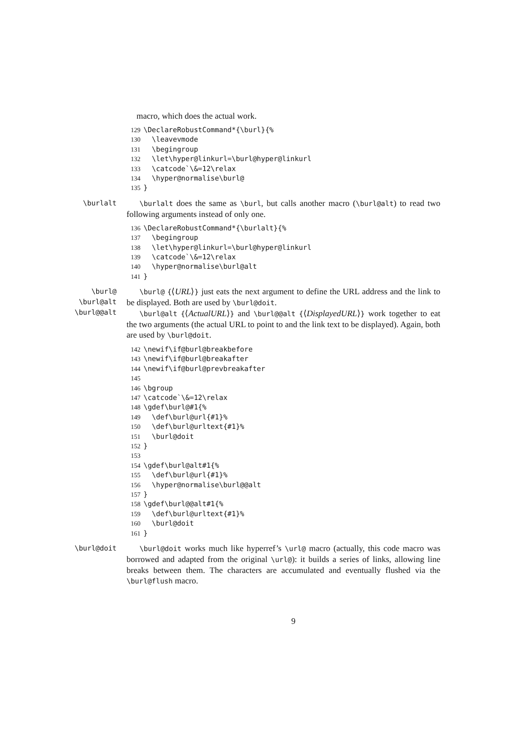macro, which does the actual work.
129 \DeclareRobustCommand*{\burl}{%
130 \leavevmode
131 \begingroup
132 \let\hyper@linkurl=\burl@hyper@linkurl
133 \catcode`\&=12\relax
134 \hyper@normalise\burl@
135 }
\burlalt \burlalt does the same as \burl, but calls another macro (\burl@alt) to read two following arguments instead of only one.
136 \DeclareRobustCommand*{\burlalt}{%
137 \begingroup
138 \let\hyper@linkurl=\burl@hyper@linkurl
139 \catcode`\&=12\relax
140 \hyper@normalise\burl@alt
141 }
\burl@
\burl@alt
\burl@@alt
\burl@ {⟨URL⟩} just eats the next argument to define the URL address and the link to be displayed. Both are used by \burl@doit.
\burl@alt {⟨ActualURL⟩} and \burl@@alt {⟨DisplayedURL⟩} work together to eat the two arguments (the actual URL to point to and the link text to be displayed). Again, both are used by \burl@doit.
142 \newif\if@burl@breakbefore
143 \newif\if@burl@breakafter
144 \newif\if@burl@prevbreakafter
145
146 \bgroup
147 \catcode`\&=12\relax
148 \gdef\burl@#1{%
149 \def\burl@url{#1}%
150 \def\burl@urltext{#1}%
151 \burl@doit
152 }
153
154 \gdef\burl@alt#1{%
155 \def\burl@url{#1}%
156 \hyper@normalise\burl@@alt
157 }
158 \gdef\burl@@alt#1{%
159 \def\burl@urltext{#1}%
160 \burl@doit
161 }
\burl@doit \burl@doit works much like hyperref’s \url@ macro (actually, this code macro was borrowed and adapted from the original \url@): it builds a series of links, allowing line breaks between them. The characters are accumulated and eventually flushed via the \burl@flush macro.
9